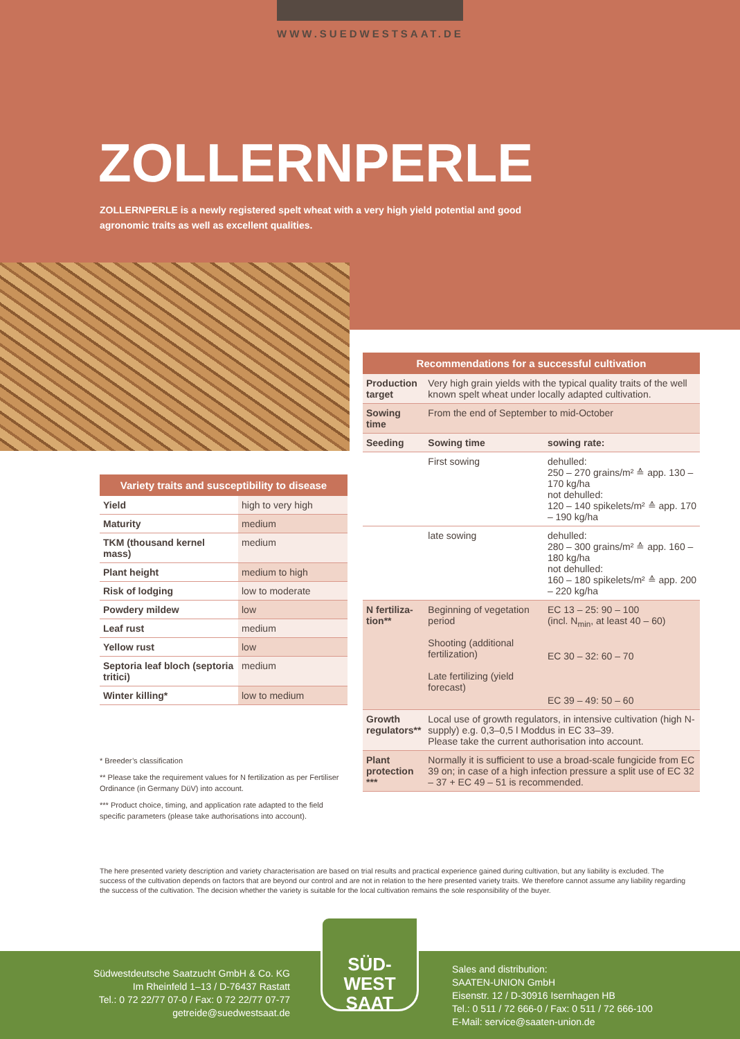WWW.SUEDWESTSAAT.DE
ZOLLERNPERLE
ZOLLERNPERLE is a newly registered spelt wheat with a very high yield potential and good agronomic traits as well as excellent qualities.
| Recommendations for a successful cultivation | | |
| --- | --- | --- |
| Production target | Very high grain yields with the typical quality traits of the well known spelt wheat under locally adapted cultivation. | |
| Sowing time | From the end of September to mid-October | |
| Seeding | Sowing time | sowing rate: |
| | First sowing | dehulled: 250 – 270 grains/m² ≙ app. 130 – 170 kg/ha not dehulled: 120 – 140 spikelets/m² ≙ app. 170 – 190 kg/ha |
| | late sowing | dehulled: 280 – 300 grains/m² ≙ app. 160 – 180 kg/ha not dehulled: 160 – 180 spikelets/m² ≙ app. 200 – 220 kg/ha |
| N fertiliza-tion** | Beginning of vegetation period Shooting (additional fertilization) Late fertilizing (yield forecast) | EC 13 – 25: 90 – 100 (incl. N<sub>min</sub>, at least 40 – 60) EC 30 – 32: 60 – 70 EC 39 – 49: 50 – 60 |
| Growth regulators** | Local use of growth regulators, in intensive cultivation (high N-supply) e.g. 0,3–0,5 l Moddus in EC 33–39. Please take the current authorisation into account. | |
| Plant protection *** | Normally it is sufficient to use a broad-scale fungicide from EC 39 on; in case of a high infection pressure a split use of EC 32 – 37 + EC 49 – 51 is recommended. | |
| Variety traits and susceptibility to disease | |
| --- | --- |
| Yield | high to very high |
| Maturity | medium |
| TKM (thousand kernel mass) | medium |
| Plant height | medium to high |
| Risk of lodging | low to moderate |
| Powdery mildew | low |
| Leaf rust | medium |
| Yellow rust | low |
| Septoria leaf bloch (septoria tritici) | medium |
| Winter killing* | low to medium |
* Breeder’s classification
** Please take the requirement values for N fertilization as per Fertiliser Ordinance (in Germany DüV) into account.
*** Product choice, timing, and application rate adapted to the field specific parameters (please take authorisations into account).
The here presented variety description and variety characterisation are based on trial results and practical experience gained during cultivation, but any liability is excluded. The success of the cultivation depends on factors that are beyond our control and are not in relation to the here presented variety traits. We therefore cannot assume any liability regarding the success of the cultivation. The decision whether the variety is suitable for the local cultivation remains the sole responsibility of the buyer.
Südwestdeutsche Saatzucht GmbH & Co. KG
Im Rheinfeld 1–13 / D-76437 Rastatt
Tel.: 0 72 22/77 07-0 / Fax: 0 72 22/77 07-77
getreide@suedwestsaat.de
Sales and distribution:
SAATEN-UNION GmbH
Eisenstr. 12 / D-30916 Isernhagen HB
Tel.: 0 511 / 72 666-0 / Fax: 0 511 / 72 666-100
E-Mail: service@saaten-union.de
SÜD-
WEST
SAAT